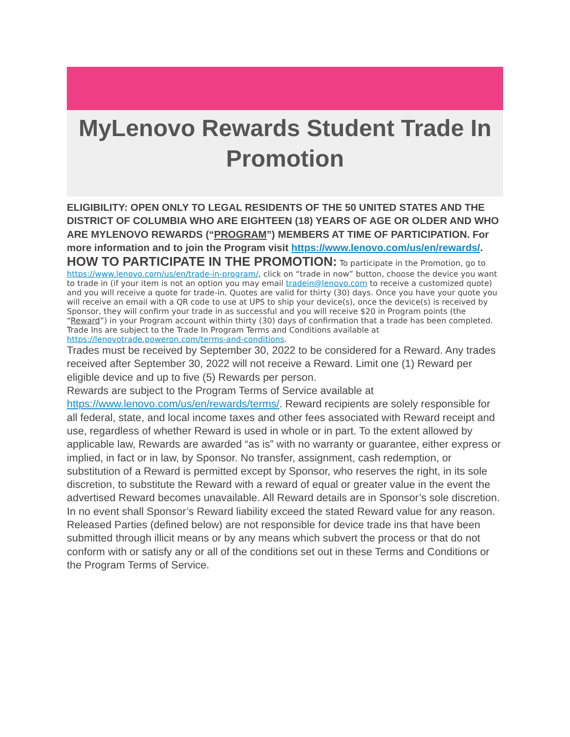MyLenovo Rewards Student Trade In Promotion
ELIGIBILITY: OPEN ONLY TO LEGAL RESIDENTS OF THE 50 UNITED STATES AND THE DISTRICT OF COLUMBIA WHO ARE EIGHTEEN (18) YEARS OF AGE OR OLDER AND WHO ARE MYLENOVO REWARDS (“PROGRAM”) MEMBERS AT TIME OF PARTICIPATION. For more information and to join the Program visit https://www.lenovo.com/us/en/rewards/.
HOW TO PARTICIPATE IN THE PROMOTION:
To participate in the Promotion, go to https://www.lenovo.com/us/en/trade-in-program/, click on “trade in now” button, choose the device you want to trade in (if your item is not an option you may email tradein@lenovo.com to receive a customized quote) and you will receive a quote for trade-in. Quotes are valid for thirty (30) days. Once you have your quote you will receive an email with a QR code to use at UPS to ship your device(s), once the device(s) is received by Sponsor, they will confirm your trade in as successful and you will receive $20 in Program points (the “Reward”) in your Program account within thirty (30) days of confirmation that a trade has been completed. Trade Ins are subject to the Trade In Program Terms and Conditions available at https://lenovotrade.poweron.com/terms-and-conditions.
Trades must be received by September 30, 2022 to be considered for a Reward. Any trades received after September 30, 2022 will not receive a Reward. Limit one (1) Reward per eligible device and up to five (5) Rewards per person.
Rewards are subject to the Program Terms of Service available at https://www.lenovo.com/us/en/rewards/terms/. Reward recipients are solely responsible for all federal, state, and local income taxes and other fees associated with Reward receipt and use, regardless of whether Reward is used in whole or in part. To the extent allowed by applicable law, Rewards are awarded “as is” with no warranty or guarantee, either express or implied, in fact or in law, by Sponsor. No transfer, assignment, cash redemption, or substitution of a Reward is permitted except by Sponsor, who reserves the right, in its sole discretion, to substitute the Reward with a reward of equal or greater value in the event the advertised Reward becomes unavailable. All Reward details are in Sponsor’s sole discretion. In no event shall Sponsor’s Reward liability exceed the stated Reward value for any reason. Released Parties (defined below) are not responsible for device trade ins that have been submitted through illicit means or by any means which subvert the process or that do not conform with or satisfy any or all of the conditions set out in these Terms and Conditions or the Program Terms of Service.